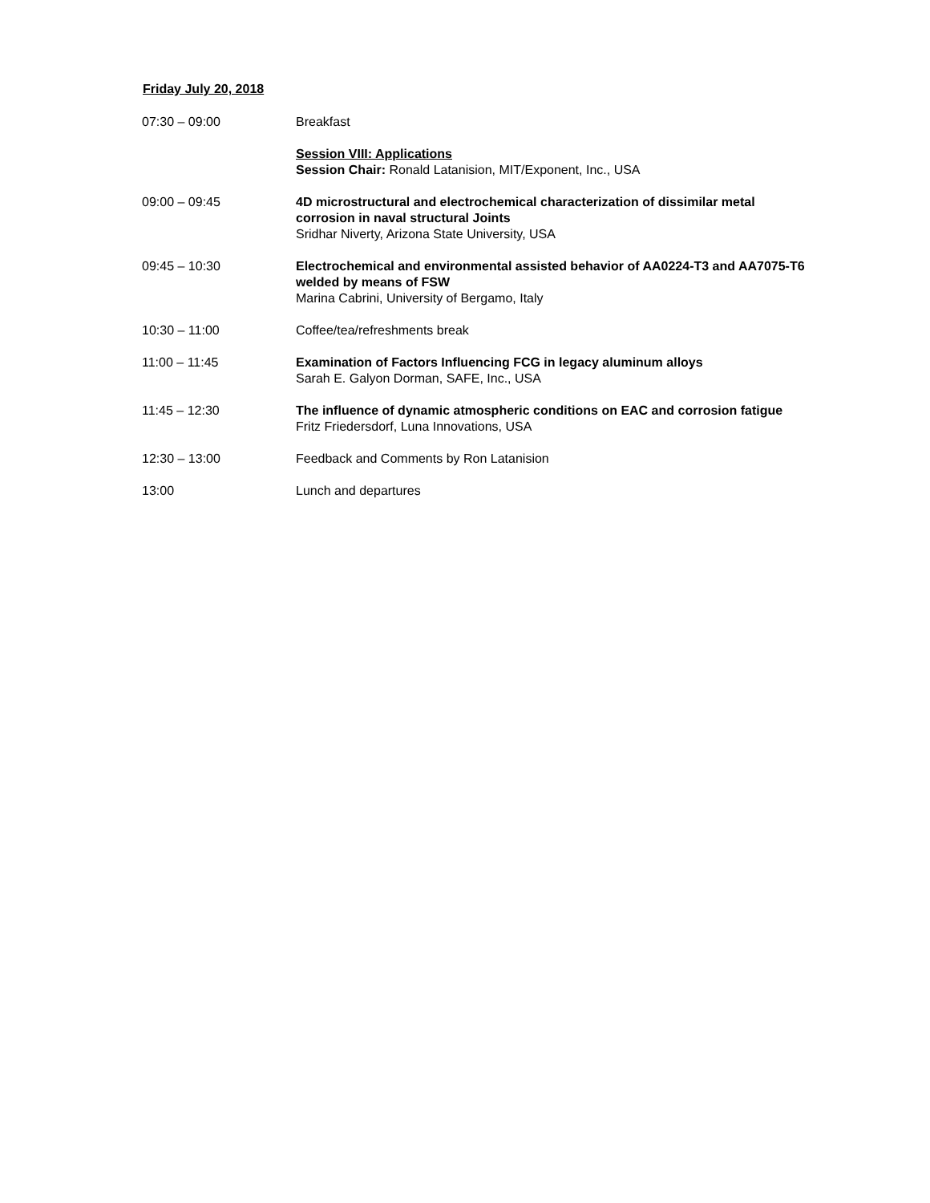Friday July 20, 2018
07:30 – 09:00 Breakfast
Session VIII: Applications
Session Chair: Ronald Latanision, MIT/Exponent, Inc., USA
09:00 – 09:45 4D microstructural and electrochemical characterization of dissimilar metal corrosion in naval structural Joints
Sridhar Niverty, Arizona State University, USA
09:45 – 10:30 Electrochemical and environmental assisted behavior of AA0224-T3 and AA7075-T6 welded by means of FSW
Marina Cabrini, University of Bergamo, Italy
10:30 – 11:00 Coffee/tea/refreshments break
11:00 – 11:45 Examination of Factors Influencing FCG in legacy aluminum alloys
Sarah E. Galyon Dorman, SAFE, Inc., USA
11:45 – 12:30 The influence of dynamic atmospheric conditions on EAC and corrosion fatigue
Fritz Friedersdorf, Luna Innovations, USA
12:30 – 13:00 Feedback and Comments by Ron Latanision
13:00 Lunch and departures